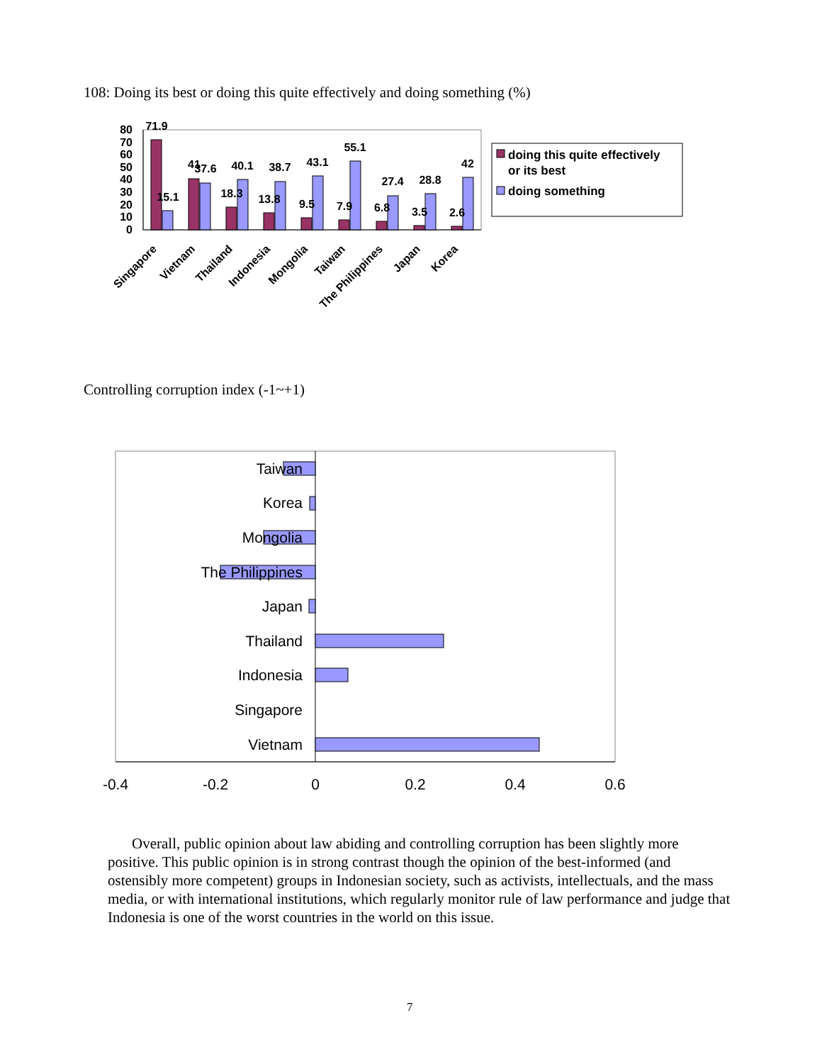108: Doing its best or doing this quite effectively and doing something (%)
80
70
60
50
40
30
20
10
0
71.9
15.1
41
37.6
18.3
40.1
13.8
38.7
9.5
43.1
7.9
55.1
6.8
27.4
3.5
28.8
2.6
42
Singapore
Vietnam
Thailand
Indonesia
Mongolia
Taiwan
The Philippines
Japan
Korea
doing this quite effectively
or its best
doing something
Controlling corruption index (-1~+1)
Taiwan
Korea
Mongolia
The Philippines
Japan
Thailand
Indonesia
Singapore
Vietnam
-0.4
-0.2
0
0.2
0.4
0.6
Overall, public opinion about law abiding and controlling corruption has been slightly more positive. This public opinion is in strong contrast though the opinion of the best-informed (and ostensibly more competent) groups in Indonesian society, such as activists, intellectuals, and the mass media, or with international institutions, which regularly monitor rule of law performance and judge that Indonesia is one of the worst countries in the world on this issue.
7